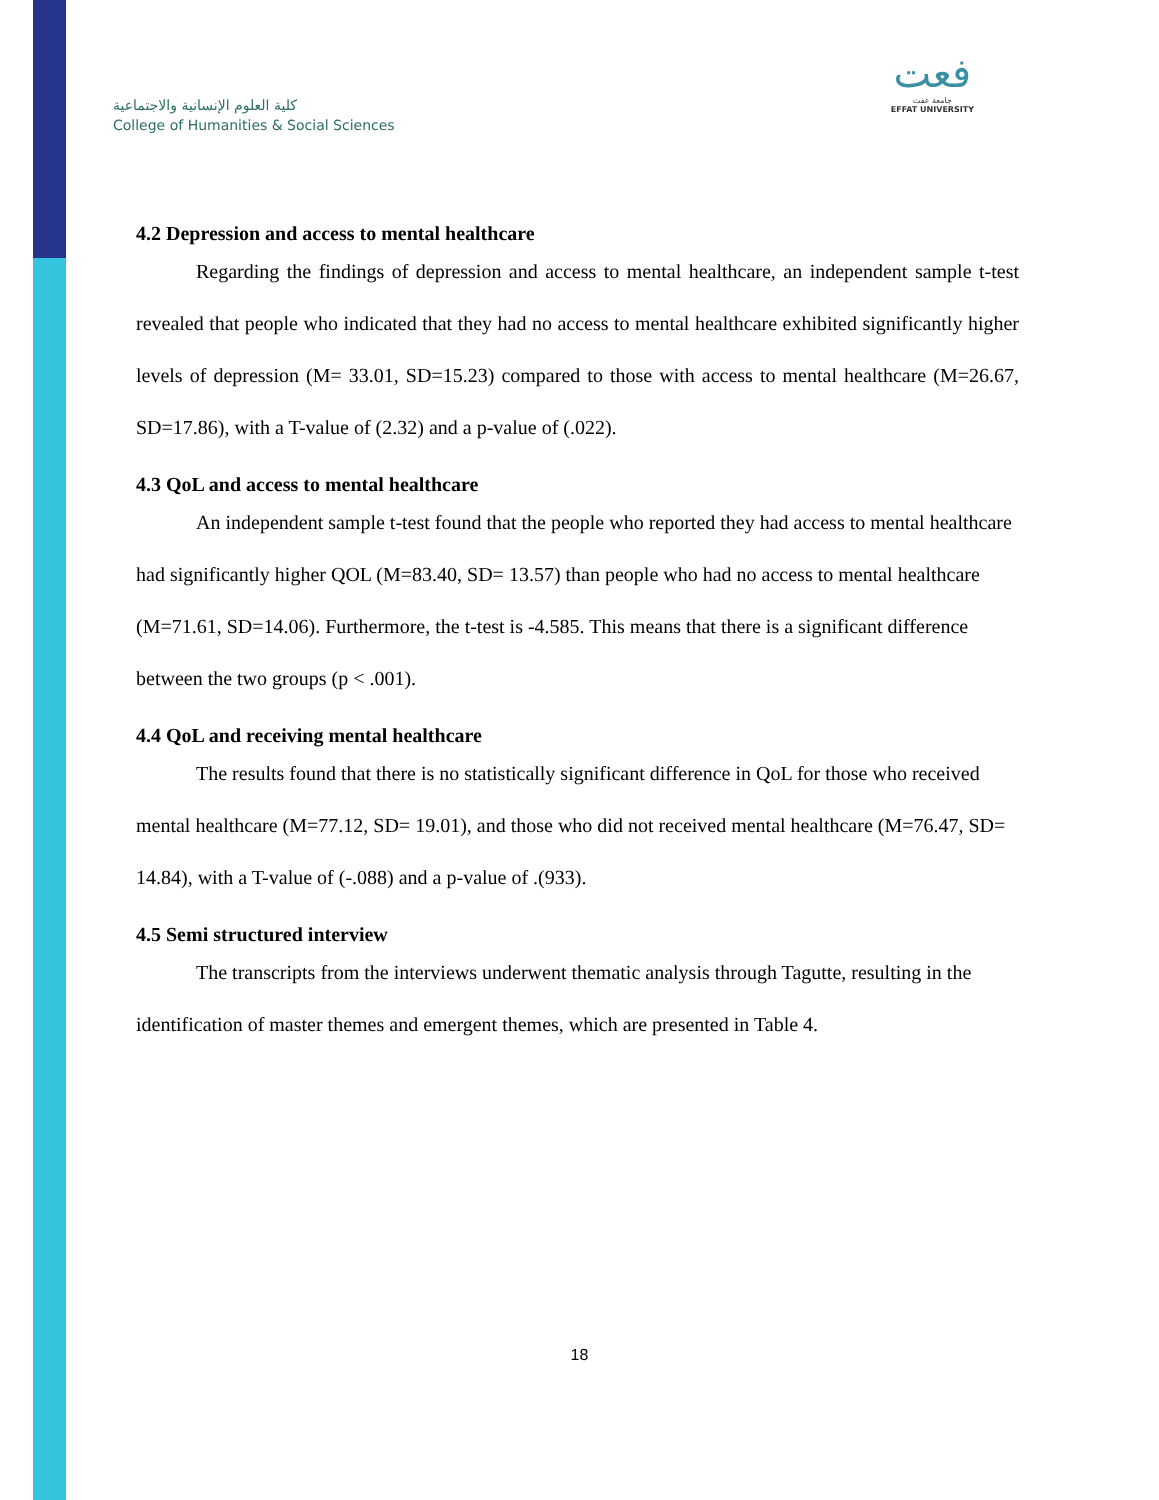كلية العلوم الإنسانية والاجتماعية
College of Humanities & Social Sciences
فعت
جامعة عفت
EFFAT UNIVERSITY
4.2 Depression and access to mental healthcare
   Regarding the findings of depression and access to mental healthcare, an independent sample t-test revealed that people who indicated that they had no access to mental healthcare exhibited significantly higher levels of depression (M= 33.01, SD=15.23) compared to those with access to mental healthcare (M=26.67, SD=17.86), with a T-value of (2.32) and a p-value of (.022).
4.3 QoL and access to mental healthcare
   An independent sample t-test found that the people who reported they had access to mental healthcare had significantly higher QOL (M=83.40, SD= 13.57) than people who had no access to mental healthcare (M=71.61, SD=14.06). Furthermore, the t-test is -4.585. This means that there is a significant difference between the two groups (p < .001).
4.4 QoL and receiving mental healthcare
   The results found that there is no statistically significant difference in QoL for those who received mental healthcare (M=77.12, SD= 19.01), and those who did not received mental healthcare (M=76.47, SD= 14.84), with a T-value of (-.088) and a p-value of .(933).
4.5 Semi structured interview
   The transcripts from the interviews underwent thematic analysis through Tagutte, resulting in the identification of master themes and emergent themes, which are presented in Table 4.
18